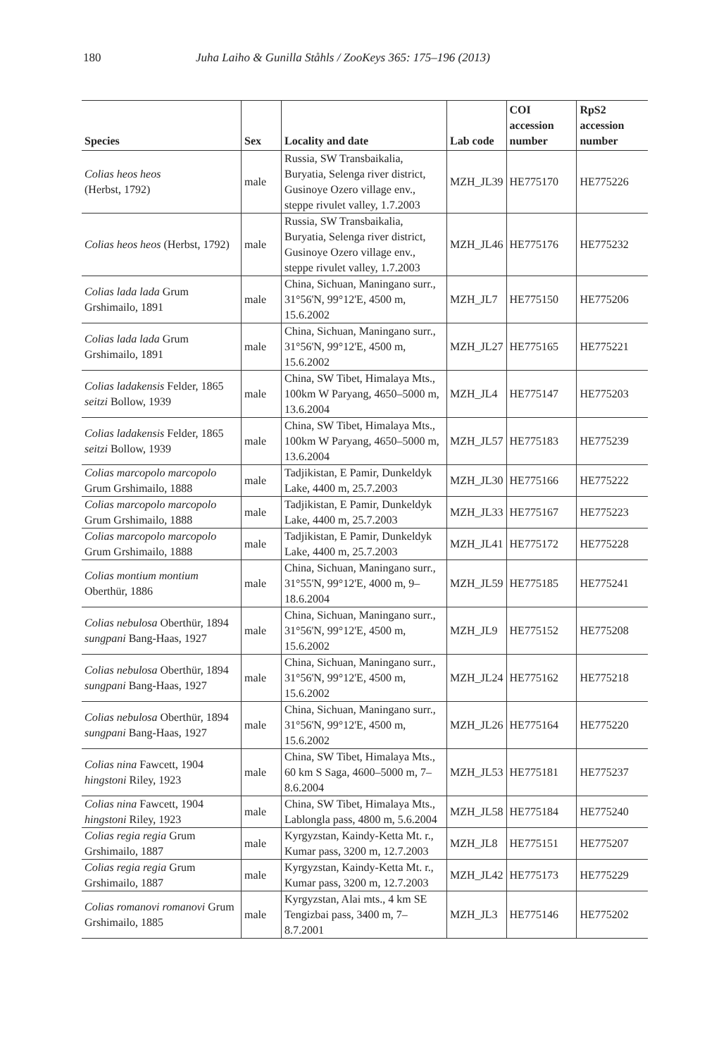180 Juha Laiho & Gunilla Ståhls / ZooKeys 365: 175–196 (2013)
| Species | Sex | Locality and date | Lab code | COI accession number | RpS2 accession number |
| --- | --- | --- | --- | --- | --- |
| Colias heos heos (Herbst, 1792) | male | Russia, SW Transbaikalia, Buryatia, Selenga river district, Gusinoye Ozero village env., steppe rivulet valley, 1.7.2003 | MZH_JL39 | HE775170 | HE775226 |
| Colias heos heos (Herbst, 1792) | male | Russia, SW Transbaikalia, Buryatia, Selenga river district, Gusinoye Ozero village env., steppe rivulet valley, 1.7.2003 | MZH_JL46 | HE775176 | HE775232 |
| Colias lada lada Grum Grshimailo, 1891 | male | China, Sichuan, Maningano surr., 31°56'N, 99°12'E, 4500 m, 15.6.2002 | MZH_JL7 | HE775150 | HE775206 |
| Colias lada lada Grum Grshimailo, 1891 | male | China, Sichuan, Maningano surr., 31°56'N, 99°12'E, 4500 m, 15.6.2002 | MZH_JL27 | HE775165 | HE775221 |
| Colias ladakensis Felder, 1865 seitzi Bollow, 1939 | male | China, SW Tibet, Himalaya Mts., 100km W Paryang, 4650–5000 m, 13.6.2004 | MZH_JL4 | HE775147 | HE775203 |
| Colias ladakensis Felder, 1865 seitzi Bollow, 1939 | male | China, SW Tibet, Himalaya Mts., 100km W Paryang, 4650–5000 m, 13.6.2004 | MZH_JL57 | HE775183 | HE775239 |
| Colias marcopolo marcopolo Grum Grshimailo, 1888 | male | Tadjikistan, E Pamir, Dunkeldyk Lake, 4400 m, 25.7.2003 | MZH_JL30 | HE775166 | HE775222 |
| Colias marcopolo marcopolo Grum Grshimailo, 1888 | male | Tadjikistan, E Pamir, Dunkeldyk Lake, 4400 m, 25.7.2003 | MZH_JL33 | HE775167 | HE775223 |
| Colias marcopolo marcopolo Grum Grshimailo, 1888 | male | Tadjikistan, E Pamir, Dunkeldyk Lake, 4400 m, 25.7.2003 | MZH_JL41 | HE775172 | HE775228 |
| Colias montium montium Oberthür, 1886 | male | China, Sichuan, Maningano surr., 31°55'N, 99°12'E, 4000 m, 9–18.6.2004 | MZH_JL59 | HE775185 | HE775241 |
| Colias nebulosa Oberthür, 1894 sungpani Bang-Haas, 1927 | male | China, Sichuan, Maningano surr., 31°56'N, 99°12'E, 4500 m, 15.6.2002 | MZH_JL9 | HE775152 | HE775208 |
| Colias nebulosa Oberthür, 1894 sungpani Bang-Haas, 1927 | male | China, Sichuan, Maningano surr., 31°56'N, 99°12'E, 4500 m, 15.6.2002 | MZH_JL24 | HE775162 | HE775218 |
| Colias nebulosa Oberthür, 1894 sungpani Bang-Haas, 1927 | male | China, Sichuan, Maningano surr., 31°56'N, 99°12'E, 4500 m, 15.6.2002 | MZH_JL26 | HE775164 | HE775220 |
| Colias nina Fawcett, 1904 hingstoni Riley, 1923 | male | China, SW Tibet, Himalaya Mts., 60 km S Saga, 4600–5000 m, 7–8.6.2004 | MZH_JL53 | HE775181 | HE775237 |
| Colias nina Fawcett, 1904 hingstoni Riley, 1923 | male | China, SW Tibet, Himalaya Mts., Lablongla pass, 4800 m, 5.6.2004 | MZH_JL58 | HE775184 | HE775240 |
| Colias regia regia Grum Grshimailo, 1887 | male | Kyrgyzstan, Kaindy-Ketta Mt. r., Kumar pass, 3200 m, 12.7.2003 | MZH_JL8 | HE775151 | HE775207 |
| Colias regia regia Grum Grshimailo, 1887 | male | Kyrgyzstan, Kaindy-Ketta Mt. r., Kumar pass, 3200 m, 12.7.2003 | MZH_JL42 | HE775173 | HE775229 |
| Colias romanovi romanovi Grum Grshimailo, 1885 | male | Kyrgyzstan, Alai mts., 4 km SE Tengizbai pass, 3400 m, 7–8.7.2001 | MZH_JL3 | HE775146 | HE775202 |